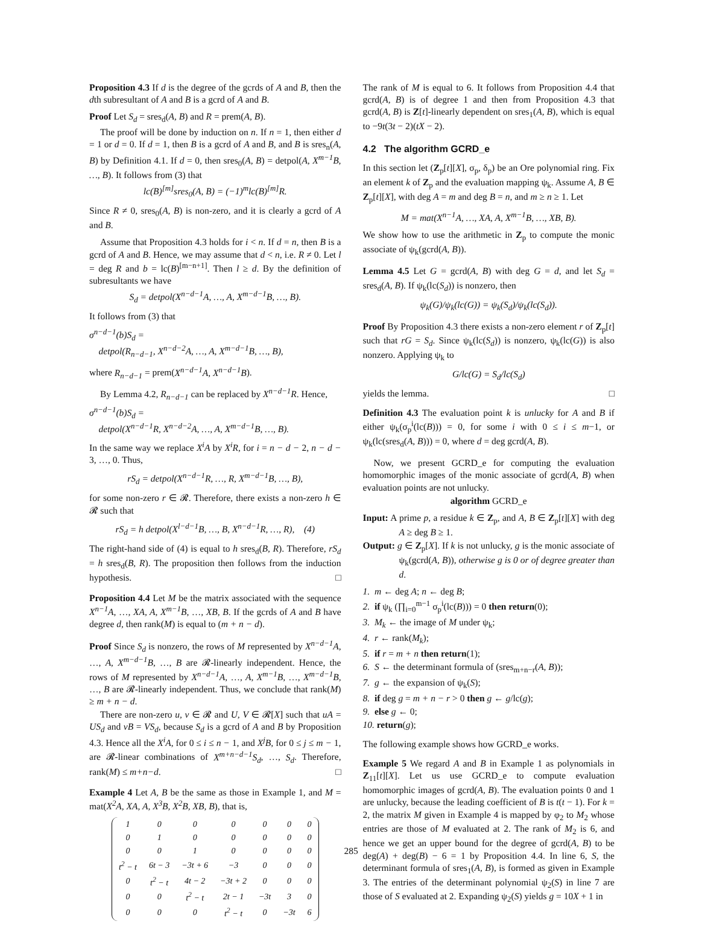Proposition 4.3 If d is the degree of the gcrds of A and B, then the dth subresultant of A and B is a gcrd of A and B.
Proof Let S<sub>d</sub> = sres<sub>d</sub>(A, B) and R = prem(A, B).
The proof will be done by induction on n. If n = 1, then either d = 1 or d = 0. If d = 1, then B is a gcrd of A and B, and B is sres<sub>n</sub>(A, B) by Definition 4.1. If d = 0, then sres<sub>0</sub>(A, B) = detpol(A, X<sup>m−1</sup>B, …, B). It follows from (3) that
lc(B)<sup>[m]</sup>sres<sub>0</sub>(A, B) = (−1)<sup>m</sup>lc(B)<sup>[m]</sup>R.
Since R ≠ 0, sres<sub>0</sub>(A, B) is non-zero, and it is clearly a gcrd of A and B.
Assume that Proposition 4.3 holds for i < n. If d = n, then B is a gcrd of A and B. Hence, we may assume that d < n, i.e. R ≠ 0. Let l = deg R and b = lc(B)<sup>[m−n+1]</sup>. Then l ≥ d. By the definition of subresultants we have
S<sub>d</sub> = detpol(X<sup>n−d−1</sup>A, …, A, X<sup>m−d−1</sup>B, …, B).
It follows from (3) that
σ<sup>n−d−1</sup>(b)S<sub>d</sub> =
detpol(R<sub>n−d−1</sub>, X<sup>n−d−2</sup>A, …, A, X<sup>m−d−1</sup>B, …, B),
where R<sub>n−d−1</sub> = prem(X<sup>n−d−1</sup>A, X<sup>n−d−1</sup>B).
By Lemma 4.2, R<sub>n−d−1</sub> can be replaced by X<sup>n−d−1</sup>R. Hence,
σ<sup>n−d−1</sup>(b)S<sub>d</sub> =
detpol(X<sup>n−d−1</sup>R, X<sup>n−d−2</sup>A, …, A, X<sup>m−d−1</sup>B, …, B).
In the same way we replace X<sup>i</sup>A by X<sup>i</sup>R, for i = n − d − 2, n − d − 3, …, 0. Thus,
rS<sub>d</sub> = detpol(X<sup>n−d−1</sup>R, …, R, X<sup>m−d−1</sup>B, …, B),
for some non-zero r ∈ 𝓡. Therefore, there exists a non-zero h ∈ 𝓡 such that
rS<sub>d</sub> = h detpol(X<sup>l−d−1</sup>B, …, B, X<sup>n−d−1</sup>R, …, R), (4)
The right-hand side of (4) is equal to h sres<sub>d</sub>(B, R). Therefore, rS<sub>d</sub> = h sres<sub>d</sub>(B, R). The proposition then follows from the induction hypothesis. □
Proposition 4.4 Let M be the matrix associated with the sequence X<sup>n−1</sup>A, …, XA, A, X<sup>m−1</sup>B, …, XB, B. If the gcrds of A and B have degree d, then rank(M) is equal to (m + n − d).
Proof Since S<sub>d</sub> is nonzero, the rows of M represented by X<sup>n−d−1</sup>A, …, A, X<sup>m−d−1</sup>B, …, B are 𝓡-linearly independent. Hence, the rows of M represented by X<sup>n−d−1</sup>A, …, A, X<sup>m−1</sup>B, …, X<sup>m−d−1</sup>B, …, B are 𝓡-linearly independent. Thus, we conclude that rank(M) ≥ m + n − d.
There are non-zero u, v ∈ 𝓡 and U, V ∈ 𝓡[X] such that uA = US<sub>d</sub> and vB = VS<sub>d</sub>, because S<sub>d</sub> is a gcrd of A and B by Proposition 4.3. Hence all the X<sup>i</sup>A, for 0 ≤ i ≤ n − 1, and X<sup>j</sup>B, for 0 ≤ j ≤ m − 1, are 𝓡-linear combinations of X<sup>m+n−d−1</sup>S<sub>d</sub>, …, S<sub>d</sub>. Therefore, rank(M) ≤ m+n−d. □
Example 4 Let A, B be the same as those in Example 1, and M = mat(X<sup>2</sup>A, XA, A, X<sup>3</sup>B, X<sup>2</sup>B, XB, B), that is,
| 1 | 0 | 0 | 0 | 0 | 0 | 0 |
| 0 | 1 | 0 | 0 | 0 | 0 | 0 |
| 0 | 0 | 1 | 0 | 0 | 0 | 0 |
| t<sup>2</sup> − t | 6t − 3 | −3t + 6 | −3 | 0 | 0 | 0 |
| 0 | t<sup>2</sup> − t | 4t − 2 | −3t + 2 | 0 | 0 | 0 |
| 0 | 0 | t<sup>2</sup> − t | 2t − 1 | −3t | 3 | 0 |
| 0 | 0 | 0 | t<sup>2</sup> − t | 0 | −3t | 6 |
The rank of M is equal to 6. It follows from Proposition 4.4 that gcrd(A, B) is of degree 1 and then from Proposition 4.3 that gcrd(A, B) is Z[t]-linearly dependent on sres<sub>1</sub>(A, B), which is equal to −9t(3t − 2)(tX − 2).
4.2 The algorithm GCRD_e
In this section let (Z<sub>p</sub>[t][X], σ<sub>p</sub>, δ<sub>p</sub>) be an Ore polynomial ring. Fix an element k of Z<sub>p</sub> and the evaluation mapping ψ<sub>k</sub>. Assume A, B ∈ Z<sub>p</sub>[t][X], with deg A = m and deg B = n, and m ≥ n ≥ 1. Let
M = mat(X<sup>n−1</sup>A, …, XA, A, X<sup>m−1</sup>B, …, XB, B).
We show how to use the arithmetic in Z<sub>p</sub> to compute the monic associate of ψ<sub>k</sub>(gcrd(A, B)).
Lemma 4.5 Let G = gcrd(A, B) with deg G = d, and let S<sub>d</sub> = sres<sub>d</sub>(A, B). If ψ<sub>k</sub>(lc(S<sub>d</sub>)) is nonzero, then
ψ<sub>k</sub>(G)/ψ<sub>k</sub>(lc(G)) = ψ<sub>k</sub>(S<sub>d</sub>)/ψ<sub>k</sub>(lc(S<sub>d</sub>)).
Proof By Proposition 4.3 there exists a non-zero element r of Z<sub>p</sub>[t] such that rG = S<sub>d</sub>. Since ψ<sub>k</sub>(lc(S<sub>d</sub>)) is nonzero, ψ<sub>k</sub>(lc(G)) is also nonzero. Applying ψ<sub>k</sub> to
G/lc(G) = S<sub>d</sub>/lc(S<sub>d</sub>)
yields the lemma. □
Definition 4.3 The evaluation point k is unlucky for A and B if either ψ<sub>k</sub>(σ<sub>p</sub><sup>i</sup>(lc(B))) = 0, for some i with 0 ≤ i ≤ m−1, or ψ<sub>k</sub>(lc(sres<sub>d</sub>(A, B))) = 0, where d = deg gcrd(A, B).
Now, we present GCRD_e for computing the evaluation homomorphic images of the monic associate of gcrd(A, B) when evaluation points are not unlucky.
algorithm GCRD_e
Input: A prime p, a residue k ∈ Z<sub>p</sub>, and A, B ∈ Z<sub>p</sub>[t][X] with deg A ≥ deg B ≥ 1.
Output: g ∈ Z<sub>p</sub>[X]. If k is not unlucky, g is the monic associate of ψ<sub>k</sub>(gcrd(A, B)), otherwise g is 0 or of degree greater than d.
1. m ← deg A; n ← deg B;
2. if ψ<sub>k</sub> (∏<sub>i=0</sub><sup>m−1</sup> σ<sub>p</sub><sup>i</sup>(lc(B))) = 0 then return(0);
3. M<sub>k</sub> ← the image of M under ψ<sub>k</sub>;
4. r ← rank(M<sub>k</sub>);
5. if r = m + n then return(1);
6. S ← the determinant formula of (sres<sub>m+n−r</sub>(A, B));
7. g ← the expansion of ψ<sub>k</sub>(S);
8. if deg g = m + n − r > 0 then g ← g/lc(g);
9. else g ← 0;
10. return(g);
The following example shows how GCRD_e works.
Example 5 We regard A and B in Example 1 as polynomials in Z<sub>11</sub>[t][X]. Let us use GCRD_e to compute evaluation homomorphic images of gcrd(A, B). The evaluation points 0 and 1 are unlucky, because the leading coefficient of B is t(t − 1). For k = 2, the matrix M given in Example 4 is mapped by φ<sub>2</sub> to M<sub>2</sub> whose entries are those of M evaluated at 2. The rank of M<sub>2</sub> is 6, and hence we get an upper bound for the degree of gcrd(A, B) to be deg(A) + deg(B) − 6 = 1 by Proposition 4.4. In line 6, S, the determinant formula of sres<sub>1</sub>(A, B), is formed as given in Example 3. The entries of the determinant polynomial ψ<sub>2</sub>(S) in line 7 are those of S evaluated at 2. Expanding ψ<sub>2</sub>(S) yields g = 10X + 1 in
285